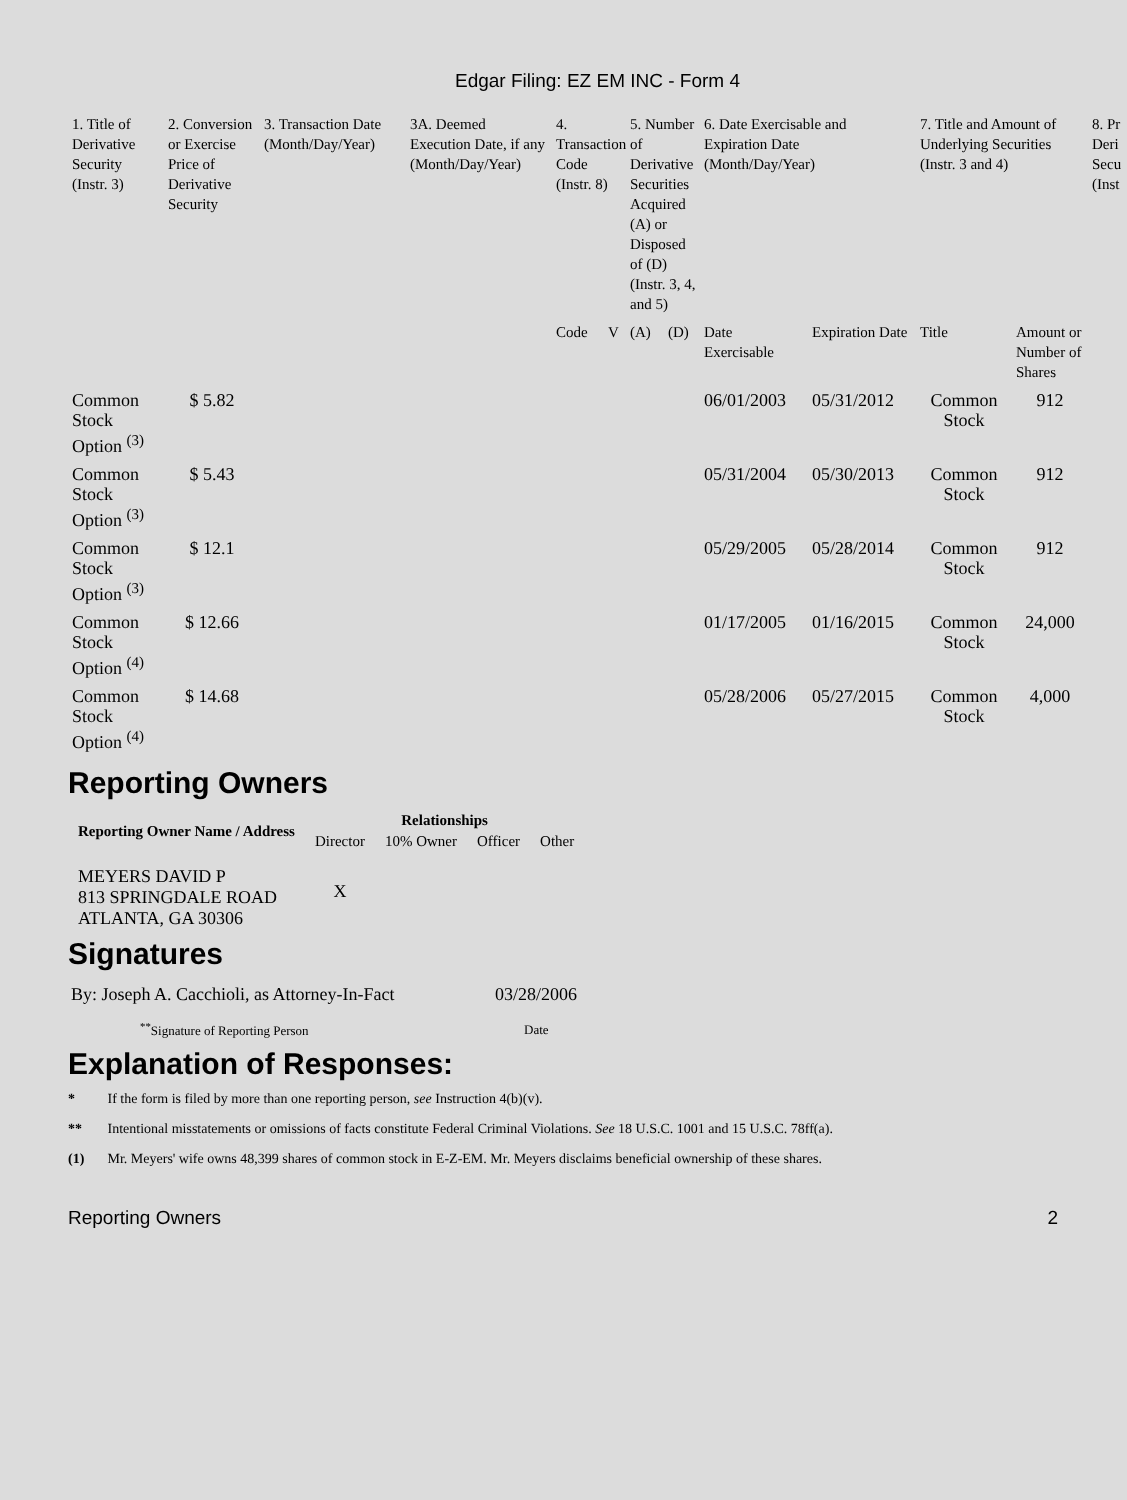Edgar Filing: EZ EM INC - Form 4
| 1. Title of Derivative Security (Instr. 3) | 2. Conversion or Exercise Price of Derivative Security | 3. Transaction Date (Month/Day/Year) | 3A. Deemed Execution Date, if any (Month/Day/Year) | 4. Transaction Code (Instr. 8) | | 5. Number of Derivative Securities Acquired (A) or Disposed of (D) (Instr. 3, 4, and 5) | | 6. Date Exercisable and Expiration Date (Month/Day/Year) | | 7. Title and Amount of Underlying Securities (Instr. 3 and 4) | | 8. Pr Deri Secu (Inst |
| --- | --- | --- | --- | --- | --- | --- | --- | --- | --- | --- | --- | --- |
| | | | | Code | V | (A) | (D) | Date Exercisable | Expiration Date | Title | Amount or Number of Shares | |
| Common Stock Option <sup>(3)</sup> | $ 5.82 | | | | | | | 06/01/2003 | 05/31/2012 | Common Stock | 912 | |
| Common Stock Option <sup>(3)</sup> | $ 5.43 | | | | | | | 05/31/2004 | 05/30/2013 | Common Stock | 912 | |
| Common Stock Option <sup>(3)</sup> | $ 12.1 | | | | | | | 05/29/2005 | 05/28/2014 | Common Stock | 912 | |
| Common Stock Option <sup>(4)</sup> | $ 12.66 | | | | | | | 01/17/2005 | 01/16/2015 | Common Stock | 24,000 | |
| Common Stock Option <sup>(4)</sup> | $ 14.68 | | | | | | | 05/28/2006 | 05/27/2015 | Common Stock | 4,000 | |
Reporting Owners
| Reporting Owner Name / Address | Relationships | | | |
| --- | --- | --- | --- | --- |
| | Director | 10% Owner | Officer | Other |
| MEYERS DAVID P 813 SPRINGDALE ROAD ATLANTA, GA 30306 | X | | | |
Signatures
| By: Joseph A. Cacchioli, as Attorney-In-Fact | 03/28/2006 |
| <sup>**</sup> Signature of Reporting Person | Date |
Explanation of Responses:
* If the form is filed by more than one reporting person, see Instruction 4(b)(v).
** Intentional misstatements or omissions of facts constitute Federal Criminal Violations. See 18 U.S.C. 1001 and 15 U.S.C. 78ff(a).
(1) Mr. Meyers' wife owns 48,399 shares of common stock in E-Z-EM. Mr. Meyers disclaims beneficial ownership of these shares.
Reporting Owners 2